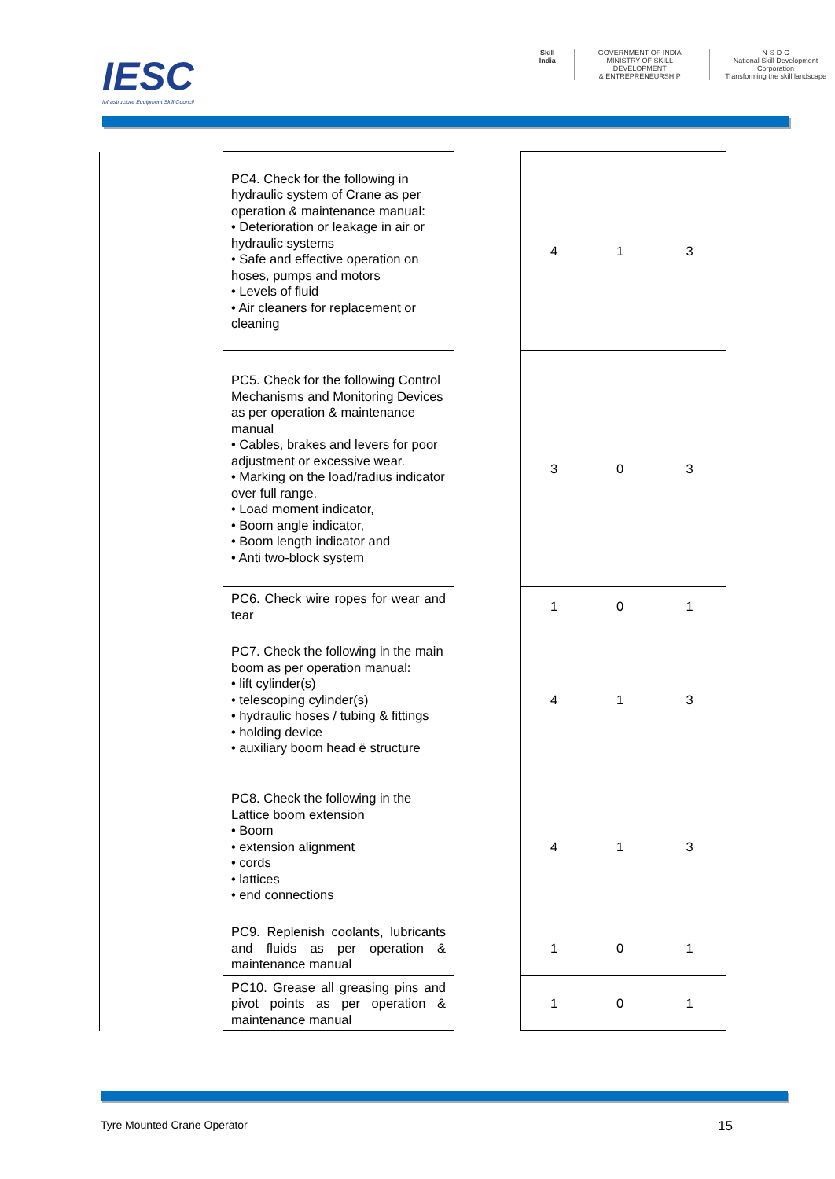IESC
Infrastructure Equipment Skill Council
Skill India GOVERNMENT OF INDIA
MINISTRY OF SKILL DEVELOPMENT
& ENTREPRENEURSHIP
N·S·D·C
National Skill Development Corporation
Transforming the skill landscape
| | PC4. Check for the following in hydraulic system of Crane as per operation & maintenance manual: • Deterioration or leakage in air or hydraulic systems • Safe and effective operation on hoses, pumps and motors • Levels of fluid • Air cleaners for replacement or cleaning | | 4 | 1 | 3 |
| | PC5. Check for the following Control Mechanisms and Monitoring Devices as per operation & maintenance manual • Cables, brakes and levers for poor adjustment or excessive wear. • Marking on the load/radius indicator over full range. • Load moment indicator, • Boom angle indicator, • Boom length indicator and • Anti two-block system | | 3 | 0 | 3 |
| | PC6. Check wire ropes for wear and tear | | 1 | 0 | 1 |
| | PC7. Check the following in the main boom as per operation manual: • lift cylinder(s) • telescoping cylinder(s) • hydraulic hoses / tubing & fittings • holding device • auxiliary boom head ë structure | | 4 | 1 | 3 |
| | PC8. Check the following in the Lattice boom extension • Boom • extension alignment • cords • lattices • end connections | | 4 | 1 | 3 |
| | PC9. Replenish coolants, lubricants and fluids as per operation & maintenance manual | | 1 | 0 | 1 |
| | PC10. Grease all greasing pins and pivot points as per operation & maintenance manual | | 1 | 0 | 1 |
Tyre Mounted Crane Operator 15